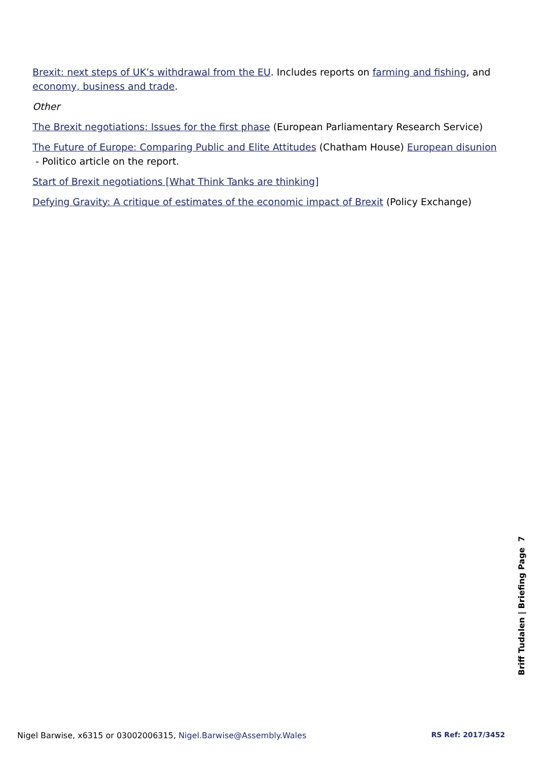Brexit: next steps of UK’s withdrawal from the EU. Includes reports on farming and fishing, and economy, business and trade.
Other
The Brexit negotiations: Issues for the first phase (European Parliamentary Research Service)
The Future of Europe: Comparing Public and Elite Attitudes (Chatham House) European disunion - Politico article on the report.
Start of Brexit negotiations [What Think Tanks are thinking]
Defying Gravity: A critique of estimates of the economic impact of Brexit (Policy Exchange)
Briff Tudalen | Briefing Page 7
Nigel Barwise, x6315 or 03002006315, Nigel.Barwise@Assembly.Wales
RS Ref: 2017/3452